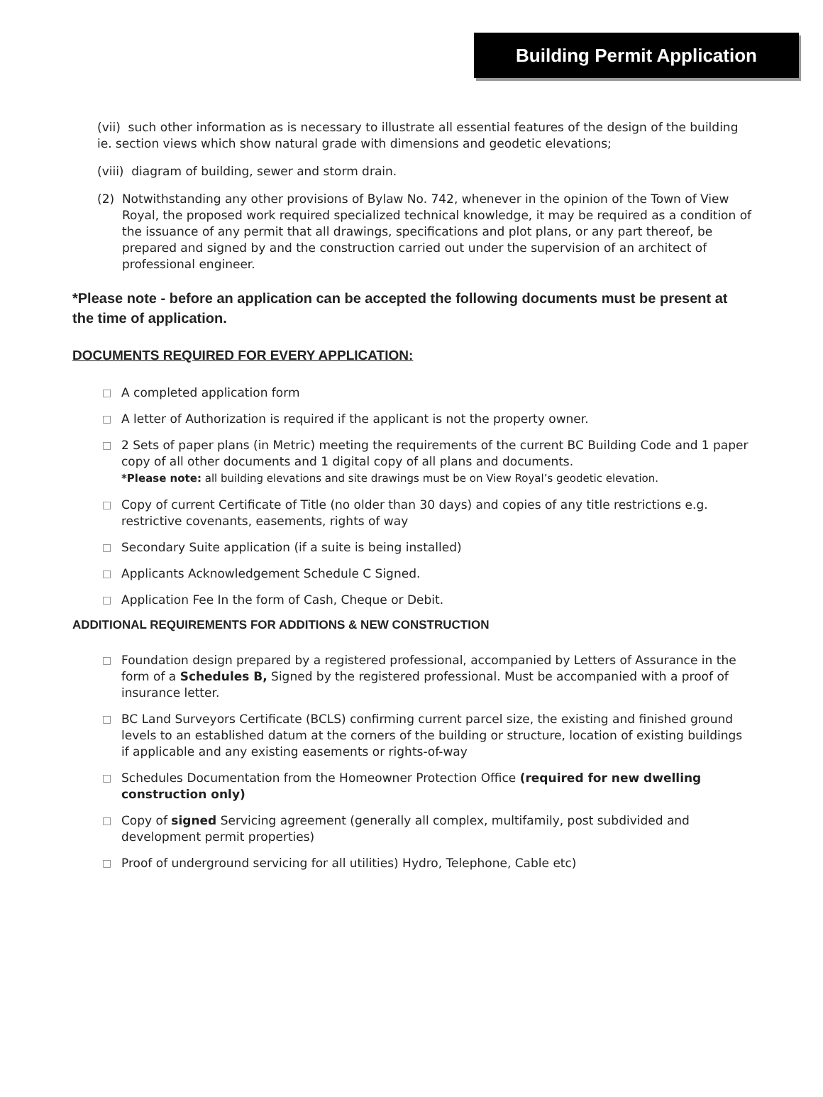Building Permit Application
(vii) such other information as is necessary to illustrate all essential features of the design of the building ie. section views which show natural grade with dimensions and geodetic elevations;
(viii) diagram of building, sewer and storm drain.
(2) Notwithstanding any other provisions of Bylaw No. 742, whenever in the opinion of the Town of View Royal, the proposed work required specialized technical knowledge, it may be required as a condition of the issuance of any permit that all drawings, specifications and plot plans, or any part thereof, be prepared and signed by and the construction carried out under the supervision of an architect of professional engineer.
*Please note - before an application can be accepted the following documents must be present at the time of application.
DOCUMENTS REQUIRED FOR EVERY APPLICATION:
□ A completed application form
□ A letter of Authorization is required if the applicant is not the property owner.
□ 2 Sets of paper plans (in Metric) meeting the requirements of the current BC Building Code and 1 paper copy of all other documents and 1 digital copy of all plans and documents.
*Please note: all building elevations and site drawings must be on View Royal’s geodetic elevation.
□ Copy of current Certificate of Title (no older than 30 days) and copies of any title restrictions e.g. restrictive covenants, easements, rights of way
□ Secondary Suite application (if a suite is being installed)
□ Applicants Acknowledgement Schedule C Signed.
□ Application Fee In the form of Cash, Cheque or Debit.
ADDITIONAL REQUIREMENTS FOR ADDITIONS & NEW CONSTRUCTION
□ Foundation design prepared by a registered professional, accompanied by Letters of Assurance in the form of a Schedules B, Signed by the registered professional. Must be accompanied with a proof of insurance letter.
□ BC Land Surveyors Certificate (BCLS) confirming current parcel size, the existing and finished ground levels to an established datum at the corners of the building or structure, location of existing buildings if applicable and any existing easements or rights-of-way
□ Schedules Documentation from the Homeowner Protection Office (required for new dwelling construction only)
□ Copy of signed Servicing agreement (generally all complex, multifamily, post subdivided and development permit properties)
□ Proof of underground servicing for all utilities) Hydro, Telephone, Cable etc)